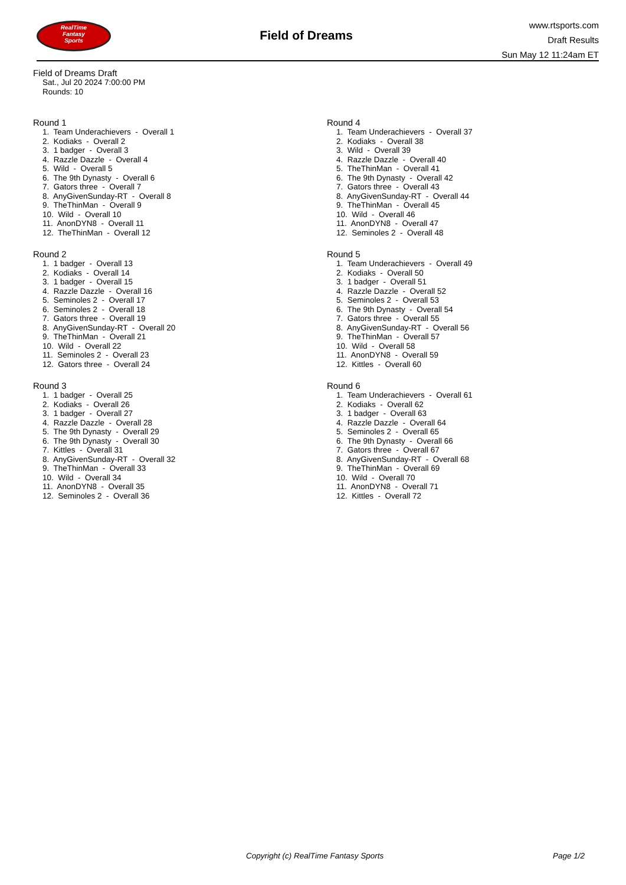RealTime
Fantasy
Sports
Field of Dreams
www.rtsports.com
Draft Results
Sun May 12 11:24am ET
Field of Dreams Draft
Sat., Jul 20 2024 7:00:00 PM
Rounds: 10
Round 1
1. Team Underachievers - Overall 1 2. Kodiaks - Overall 2 3. 1 badger - Overall 3 4. Razzle Dazzle - Overall 4 5. Wild - Overall 5 6. The 9th Dynasty - Overall 6 7. Gators three - Overall 7 8. AnyGivenSunday-RT - Overall 8 9. TheThinMan - Overall 9 10. Wild - Overall 10 11. AnonDYN8 - Overall 11 12. TheThinMan - Overall 12
Round 2
1. 1 badger - Overall 13 2. Kodiaks - Overall 14 3. 1 badger - Overall 15 4. Razzle Dazzle - Overall 16 5. Seminoles 2 - Overall 17 6. Seminoles 2 - Overall 18 7. Gators three - Overall 19 8. AnyGivenSunday-RT - Overall 20 9. TheThinMan - Overall 21 10. Wild - Overall 22 11. Seminoles 2 - Overall 23 12. Gators three - Overall 24
Round 3
1. 1 badger - Overall 25 2. Kodiaks - Overall 26 3. 1 badger - Overall 27 4. Razzle Dazzle - Overall 28 5. The 9th Dynasty - Overall 29 6. The 9th Dynasty - Overall 30 7. Kittles - Overall 31 8. AnyGivenSunday-RT - Overall 32 9. TheThinMan - Overall 33 10. Wild - Overall 34 11. AnonDYN8 - Overall 35 12. Seminoles 2 - Overall 36
Round 4
1. Team Underachievers - Overall 37 2. Kodiaks - Overall 38 3. Wild - Overall 39 4. Razzle Dazzle - Overall 40 5. TheThinMan - Overall 41 6. The 9th Dynasty - Overall 42 7. Gators three - Overall 43 8. AnyGivenSunday-RT - Overall 44 9. TheThinMan - Overall 45 10. Wild - Overall 46 11. AnonDYN8 - Overall 47 12. Seminoles 2 - Overall 48
Round 5
1. Team Underachievers - Overall 49 2. Kodiaks - Overall 50 3. 1 badger - Overall 51 4. Razzle Dazzle - Overall 52 5. Seminoles 2 - Overall 53 6. The 9th Dynasty - Overall 54 7. Gators three - Overall 55 8. AnyGivenSunday-RT - Overall 56 9. TheThinMan - Overall 57 10. Wild - Overall 58 11. AnonDYN8 - Overall 59 12. Kittles - Overall 60
Round 6
1. Team Underachievers - Overall 61 2. Kodiaks - Overall 62 3. 1 badger - Overall 63 4. Razzle Dazzle - Overall 64 5. Seminoles 2 - Overall 65 6. The 9th Dynasty - Overall 66 7. Gators three - Overall 67 8. AnyGivenSunday-RT - Overall 68 9. TheThinMan - Overall 69 10. Wild - Overall 70 11. AnonDYN8 - Overall 71 12. Kittles - Overall 72
Copyright (c) RealTime Fantasy Sports Page 1/2